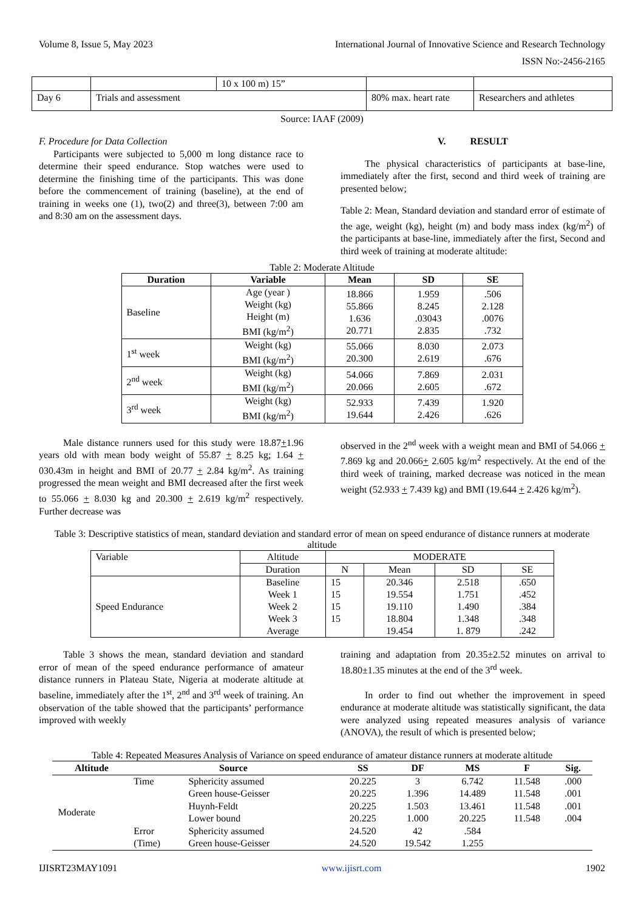Volume 8, Issue 5, May 2023 International Journal of Innovative Science and Research Technology
ISSN No:-2456-2165
| | | 10 x 100 m) 15” | | |
| Day 6 | Trials and assessment | | 80% max. heart rate | Researchers and athletes |
Source: IAAF (2009)
F. Procedure for Data Collection
Participants were subjected to 5,000 m long distance race to determine their speed endurance. Stop watches were used to determine the finishing time of the participants. This was done before the commencement of training (baseline), at the end of training in weeks one (1), two(2) and three(3), between 7:00 am and 8:30 am on the assessment days.
V. RESULT
The physical characteristics of participants at base-line, immediately after the first, second and third week of training are presented below;
Table 2: Mean, Standard deviation and standard error of estimate of the age, weight (kg), height (m) and body mass index (kg/m<sup>2</sup>) of the participants at base-line, immediately after the first, Second and third week of training at moderate altitude:
Table 2: Moderate Altitude
| Duration | Variable | Mean | SD | SE |
| --- | --- | --- | --- | --- |
| Baseline | Age (year ) Weight (kg) Height (m) BMI (kg/m<sup>2</sup>) | 18.866 55.866 1.636 20.771 | 1.959 8.245 .03043 2.835 | .506 2.128 .0076 .732 |
| 1<sup>st</sup> week | Weight (kg) BMI (kg/m<sup>2</sup>) | 55.066 20.300 | 8.030 2.619 | 2.073 .676 |
| 2<sup>nd</sup> week | Weight (kg) BMI (kg/m<sup>2</sup>) | 54.066 20.066 | 7.869 2.605 | 2.031 .672 |
| 3<sup>rd</sup> week | Weight (kg) BMI (kg/m<sup>2</sup>) | 52.933 19.644 | 7.439 2.426 | 1.920 .626 |
Male distance runners used for this study were 18.87+1.96 years old with mean body weight of 55.87 + 8.25 kg; 1.64 + 030.43m in height and BMI of 20.77 + 2.84 kg/m<sup>2</sup>. As training progressed the mean weight and BMI decreased after the first week to 55.066 + 8.030 kg and 20.300 + 2.619 kg/m<sup>2</sup> respectively. Further decrease was
observed in the 2<sup>nd</sup> week with a weight mean and BMI of 54.066 + 7.869 kg and 20.066+ 2.605 kg/m<sup>2</sup> respectively. At the end of the third week of training, marked decrease was noticed in the mean weight (52.933 + 7.439 kg) and BMI (19.644 + 2.426 kg/m<sup>2</sup>).
Table 3: Descriptive statistics of mean, standard deviation and standard error of mean on speed endurance of distance runners at moderate altitude
| Variable | Altitude | MODERATE | | | |
| | Duration | N | Mean | SD | SE |
| Speed Endurance | Baseline Week 1 Week 2 Week 3 Average | 15 15 15 15 | 20.346 19.554 19.110 18.804 19.454 | 2.518 1.751 1.490 1.348 1. 879 | .650 .452 .384 .348 .242 |
Table 3 shows the mean, standard deviation and standard error of mean of the speed endurance performance of amateur distance runners in Plateau State, Nigeria at moderate altitude at baseline, immediately after the 1<sup>st</sup>, 2<sup>nd</sup> and 3<sup>rd</sup> week of training. An observation of the table showed that the participants’ performance improved with weekly
training and adaptation from 20.35±2.52 minutes on arrival to 18.80±1.35 minutes at the end of the 3<sup>rd</sup> week.
In order to find out whether the improvement in speed endurance at moderate altitude was statistically significant, the data were analyzed using repeated measures analysis of variance (ANOVA), the result of which is presented below;
Table 4: Repeated Measures Analysis of Variance on speed endurance of amateur distance runners at moderate altitude
| Altitude | Source | | SS | DF | MS | F | Sig. |
| --- | --- | --- | --- | --- | --- | --- | --- |
| Moderate | Time | Sphericity assumed | 20.225 | 3 | 6.742 | 11.548 | .000 |
| | | Green house-Geisser | 20.225 | 1.396 | 14.489 | 11.548 | .001 |
| | | Huynh-Feldt | 20.225 | 1.503 | 13.461 | 11.548 | .001 |
| | | Lower bound | 20.225 | 1.000 | 20.225 | 11.548 | .004 |
| | Error | Sphericity assumed | 24.520 | 42 | .584 | | |
| | (Time) | Green house-Geisser | 24.520 | 19.542 | 1.255 | | |
IJISRT23MAY1091 www.ijisrt.com 1902